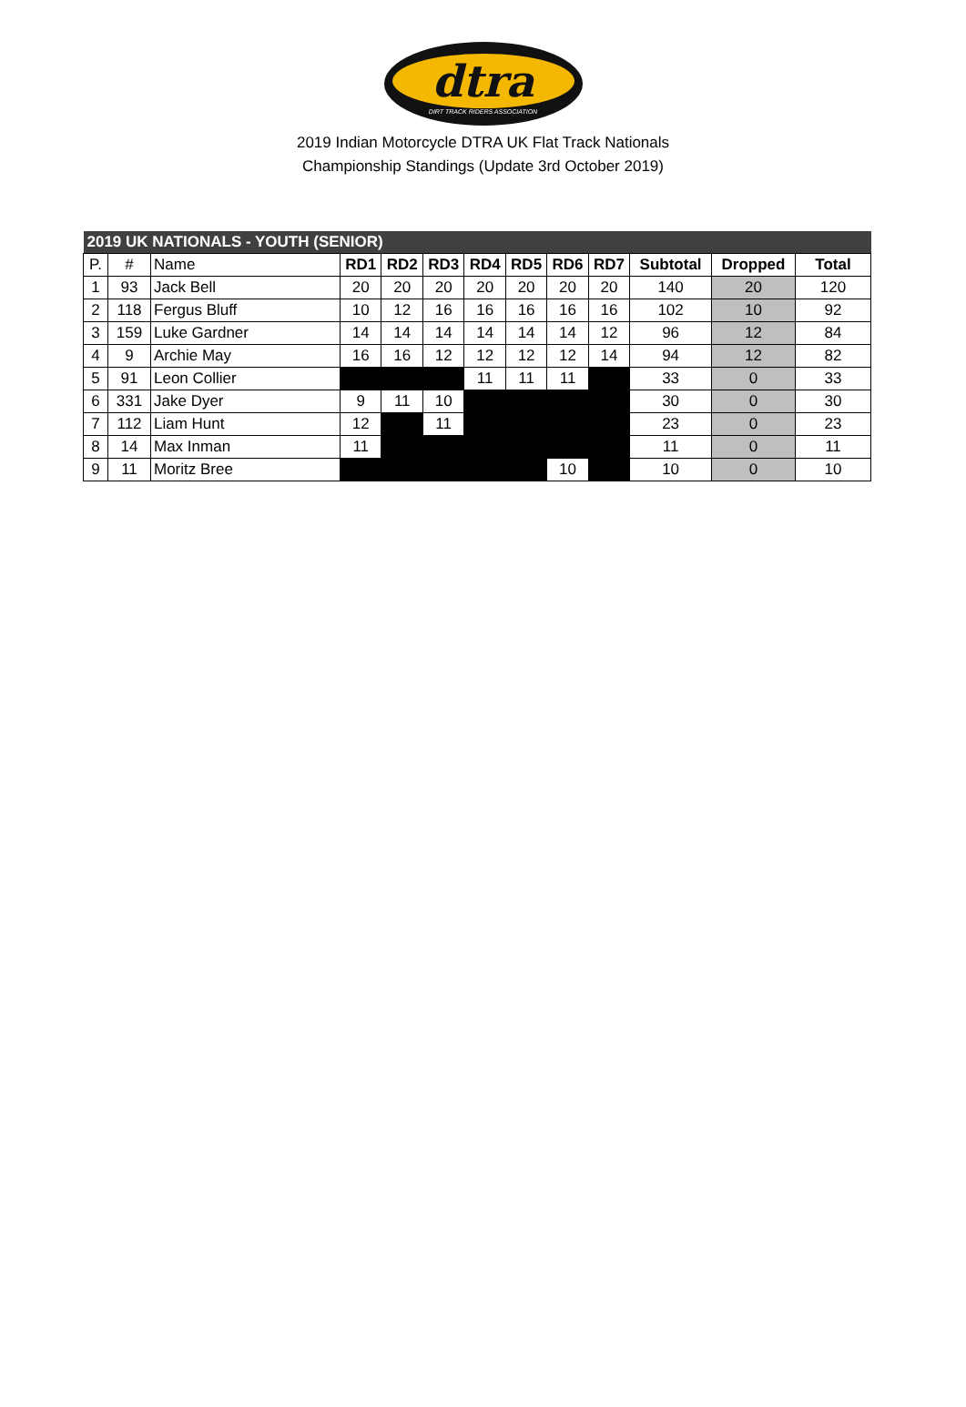dtra
DIRT TRACK RIDERS ASSOCIATION
2019 Indian Motorcycle DTRA UK Flat Track Nationals
Championship Standings (Update 3rd October 2019)
| 2019 UK NATIONALS - YOUTH (SENIOR) | | | | | | | | | | | | |
| P. | # | Name | RD1 | RD2 | RD3 | RD4 | RD5 | RD6 | RD7 | Subtotal | Dropped | Total |
| 1 | 93 | Jack Bell | 20 | 20 | 20 | 20 | 20 | 20 | 20 | 140 | 20 | 120 |
| 2 | 118 | Fergus Bluff | 10 | 12 | 16 | 16 | 16 | 16 | 16 | 102 | 10 | 92 |
| 3 | 159 | Luke Gardner | 14 | 14 | 14 | 14 | 14 | 14 | 12 | 96 | 12 | 84 |
| 4 | 9 | Archie May | 16 | 16 | 12 | 12 | 12 | 12 | 14 | 94 | 12 | 82 |
| 5 | 91 | Leon Collier | | | | 11 | 11 | 11 | | 33 | 0 | 33 |
| 6 | 331 | Jake Dyer | 9 | 11 | 10 | | | | | 30 | 0 | 30 |
| 7 | 112 | Liam Hunt | 12 | | 11 | | | | | 23 | 0 | 23 |
| 8 | 14 | Max Inman | 11 | | | | | | | 11 | 0 | 11 |
| 9 | 11 | Moritz Bree | | | | | | 10 | | 10 | 0 | 10 |